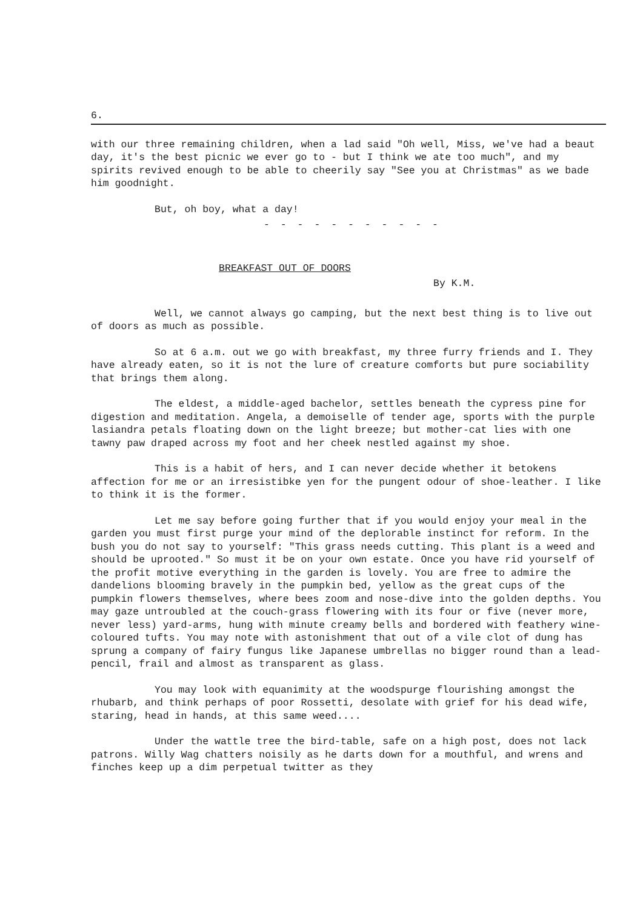6.
with our three remaining children, when a lad said "Oh well, Miss, we've had a beaut day, it's the best picnic we ever go to - but I think we ate too much", and my spirits revived enough to be able to cheerily say "See you at Christmas" as we bade him goodnight.
But, oh boy, what a day!
- - - - - - - - - - -
BREAKFAST OUT OF DOORS
By K.M.
Well, we cannot always go camping, but the next best thing is to live out of doors as much as possible.
So at 6 a.m. out we go with breakfast, my three furry friends and I. They have already eaten, so it is not the lure of creature comforts but pure sociability that brings them along.
The eldest, a middle-aged bachelor, settles beneath the cypress pine for digestion and meditation. Angela, a demoiselle of tender age, sports with the purple lasiandra petals floating down on the light breeze; but mother-cat lies with one tawny paw draped across my foot and her cheek nestled against my shoe.
This is a habit of hers, and I can never decide whether it betokens affection for me or an irresistibke yen for the pungent odour of shoe-leather. I like to think it is the former.
Let me say before going further that if you would enjoy your meal in the garden you must first purge your mind of the deplorable instinct for reform. In the bush you do not say to yourself: "This grass needs cutting. This plant is a weed and should be uprooted." So must it be on your own estate. Once you have rid yourself of the profit motive everything in the garden is lovely. You are free to admire the dandelions blooming bravely in the pumpkin bed, yellow as the great cups of the pumpkin flowers themselves, where bees zoom and nose-dive into the golden depths. You may gaze untroubled at the couch-grass flowering with its four or five (never more, never less) yard-arms, hung with minute creamy bells and bordered with feathery wine-coloured tufts. You may note with astonishment that out of a vile clot of dung has sprung a company of fairy fungus like Japanese umbrellas no bigger round than a lead-pencil, frail and almost as transparent as glass.
You may look with equanimity at the woodspurge flourishing amongst the rhubarb, and think perhaps of poor Rossetti, desolate with grief for his dead wife, staring, head in hands, at this same weed....
Under the wattle tree the bird-table, safe on a high post, does not lack patrons. Willy Wag chatters noisily as he darts down for a mouthful, and wrens and finches keep up a dim perpetual twitter as they